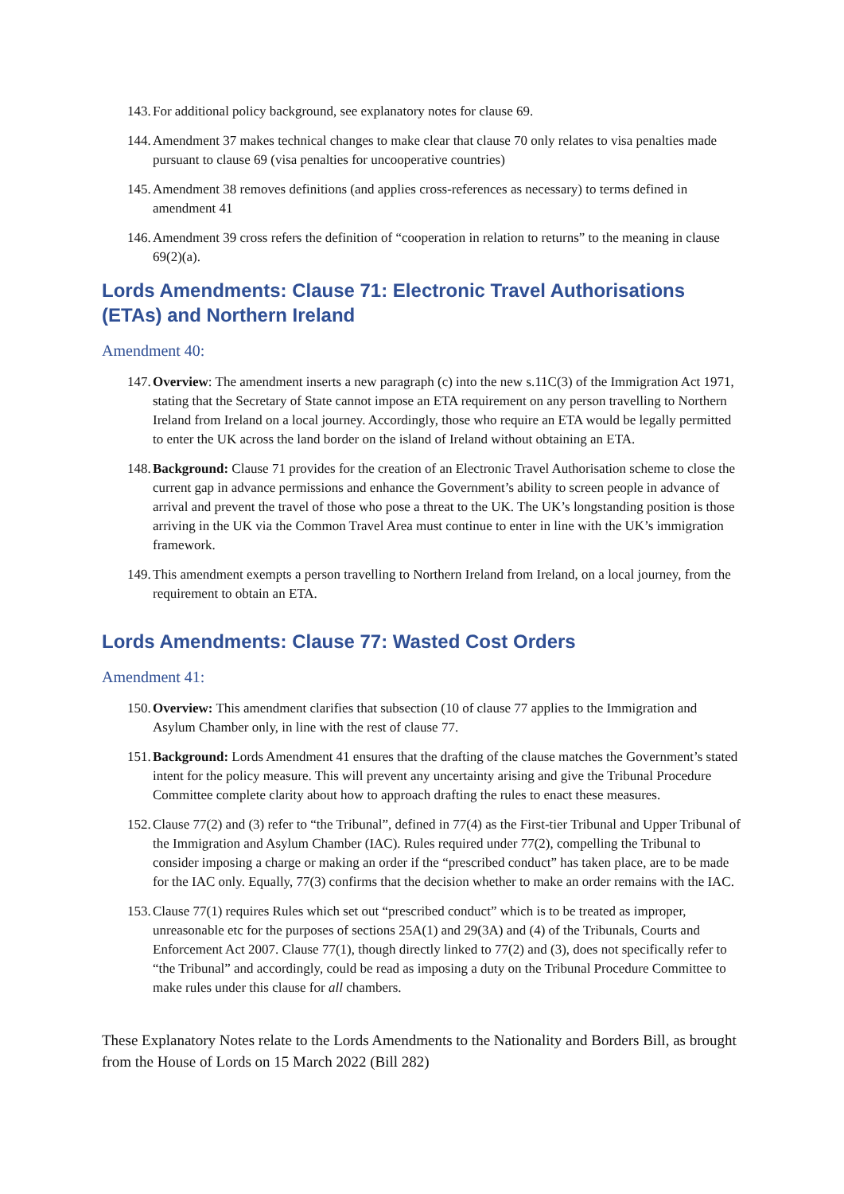143. For additional policy background, see explanatory notes for clause 69.
144. Amendment 37 makes technical changes to make clear that clause 70 only relates to visa penalties made pursuant to clause 69 (visa penalties for uncooperative countries)
145. Amendment 38 removes definitions (and applies cross-references as necessary) to terms defined in amendment 41
146. Amendment 39 cross refers the definition of “cooperation in relation to returns” to the meaning in clause 69(2)(a).
Lords Amendments: Clause 71: Electronic Travel Authorisations (ETAs) and Northern Ireland
Amendment 40:
147. Overview: The amendment inserts a new paragraph (c) into the new s.11C(3) of the Immigration Act 1971, stating that the Secretary of State cannot impose an ETA requirement on any person travelling to Northern Ireland from Ireland on a local journey. Accordingly, those who require an ETA would be legally permitted to enter the UK across the land border on the island of Ireland without obtaining an ETA.
148. Background: Clause 71 provides for the creation of an Electronic Travel Authorisation scheme to close the current gap in advance permissions and enhance the Government’s ability to screen people in advance of arrival and prevent the travel of those who pose a threat to the UK. The UK’s longstanding position is those arriving in the UK via the Common Travel Area must continue to enter in line with the UK’s immigration framework.
149. This amendment exempts a person travelling to Northern Ireland from Ireland, on a local journey, from the requirement to obtain an ETA.
Lords Amendments: Clause 77: Wasted Cost Orders
Amendment 41:
150. Overview: This amendment clarifies that subsection (10 of clause 77 applies to the Immigration and Asylum Chamber only, in line with the rest of clause 77.
151. Background: Lords Amendment 41 ensures that the drafting of the clause matches the Government’s stated intent for the policy measure. This will prevent any uncertainty arising and give the Tribunal Procedure Committee complete clarity about how to approach drafting the rules to enact these measures.
152. Clause 77(2) and (3) refer to “the Tribunal”, defined in 77(4) as the First-tier Tribunal and Upper Tribunal of the Immigration and Asylum Chamber (IAC). Rules required under 77(2), compelling the Tribunal to consider imposing a charge or making an order if the “prescribed conduct” has taken place, are to be made for the IAC only. Equally, 77(3) confirms that the decision whether to make an order remains with the IAC.
153. Clause 77(1) requires Rules which set out “prescribed conduct” which is to be treated as improper, unreasonable etc for the purposes of sections 25A(1) and 29(3A) and (4) of the Tribunals, Courts and Enforcement Act 2007. Clause 77(1), though directly linked to 77(2) and (3), does not specifically refer to “the Tribunal” and accordingly, could be read as imposing a duty on the Tribunal Procedure Committee to make rules under this clause for all chambers.
These Explanatory Notes relate to the Lords Amendments to the Nationality and Borders Bill, as brought from the House of Lords on 15 March 2022 (Bill 282)